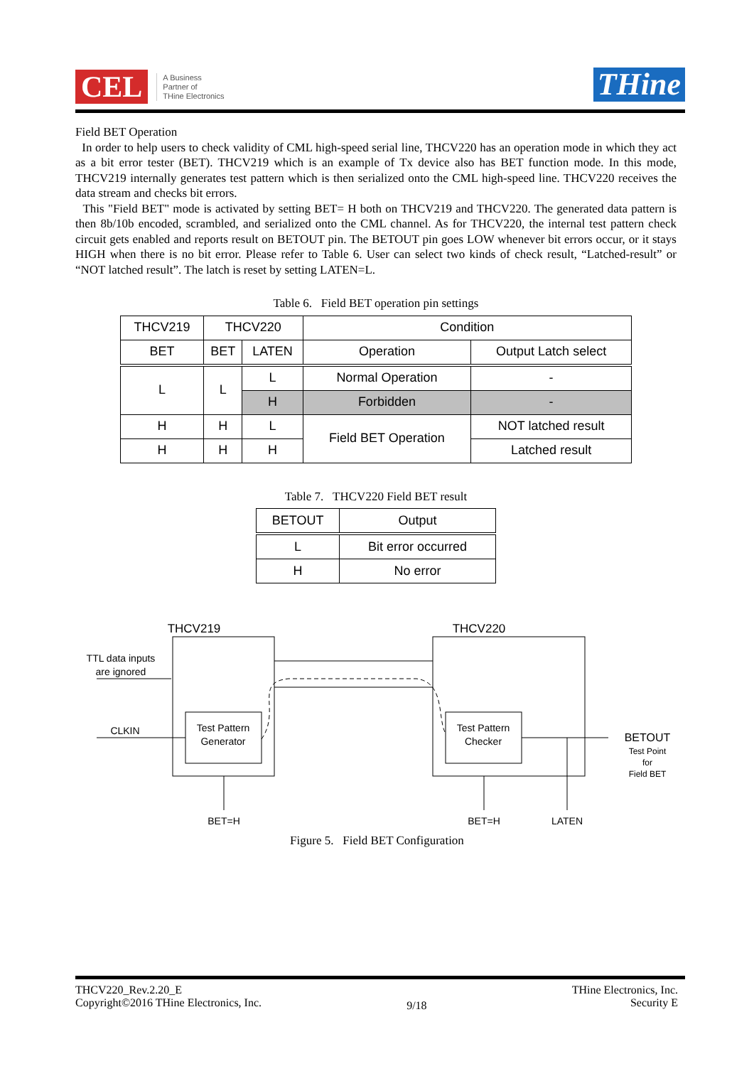CEL
A Business
Partner of
THine Electronics
THine
Field BET Operation
In order to help users to check validity of CML high-speed serial line, THCV220 has an operation mode in which they act as a bit error tester (BET). THCV219 which is an example of Tx device also has BET function mode. In this mode, THCV219 internally generates test pattern which is then serialized onto the CML high-speed line. THCV220 receives the data stream and checks bit errors.
This "Field BET" mode is activated by setting BET= H both on THCV219 and THCV220. The generated data pattern is then 8b/10b encoded, scrambled, and serialized onto the CML channel. As for THCV220, the internal test pattern check circuit gets enabled and reports result on BETOUT pin. The BETOUT pin goes LOW whenever bit errors occur, or it stays HIGH when there is no bit error. Please refer to Table 6. User can select two kinds of check result, “Latched-result” or “NOT latched result”. The latch is reset by setting LATEN=L.
Table 6. Field BET operation pin settings
| THCV219 | THCV220 | | Condition | |
| --- | --- | --- | --- | --- |
| BET | BET | LATEN | Operation | Output Latch select |
| L | L | L | Normal Operation | - |
| | | H | Forbidden | - |
| H | H | L | Field BET Operation | NOT latched result |
| H | H | H | | Latched result |
Table 7. THCV220 Field BET result
| BETOUT | Output |
| --- | --- |
| L | Bit error occurred |
| H | No error |
THCV219
THCV220
TTL data inputs
are ignored
CLKIN
Test Pattern
Generator
Test Pattern
Checker
BETOUT
Test Point
for
Field BET
BET=H
BET=H
LATEN
Figure 5. Field BET Configuration
THCV220_Rev.2.20_E
Copyright©2016 THine Electronics, Inc.
9/18
THine Electronics, Inc.
Security E